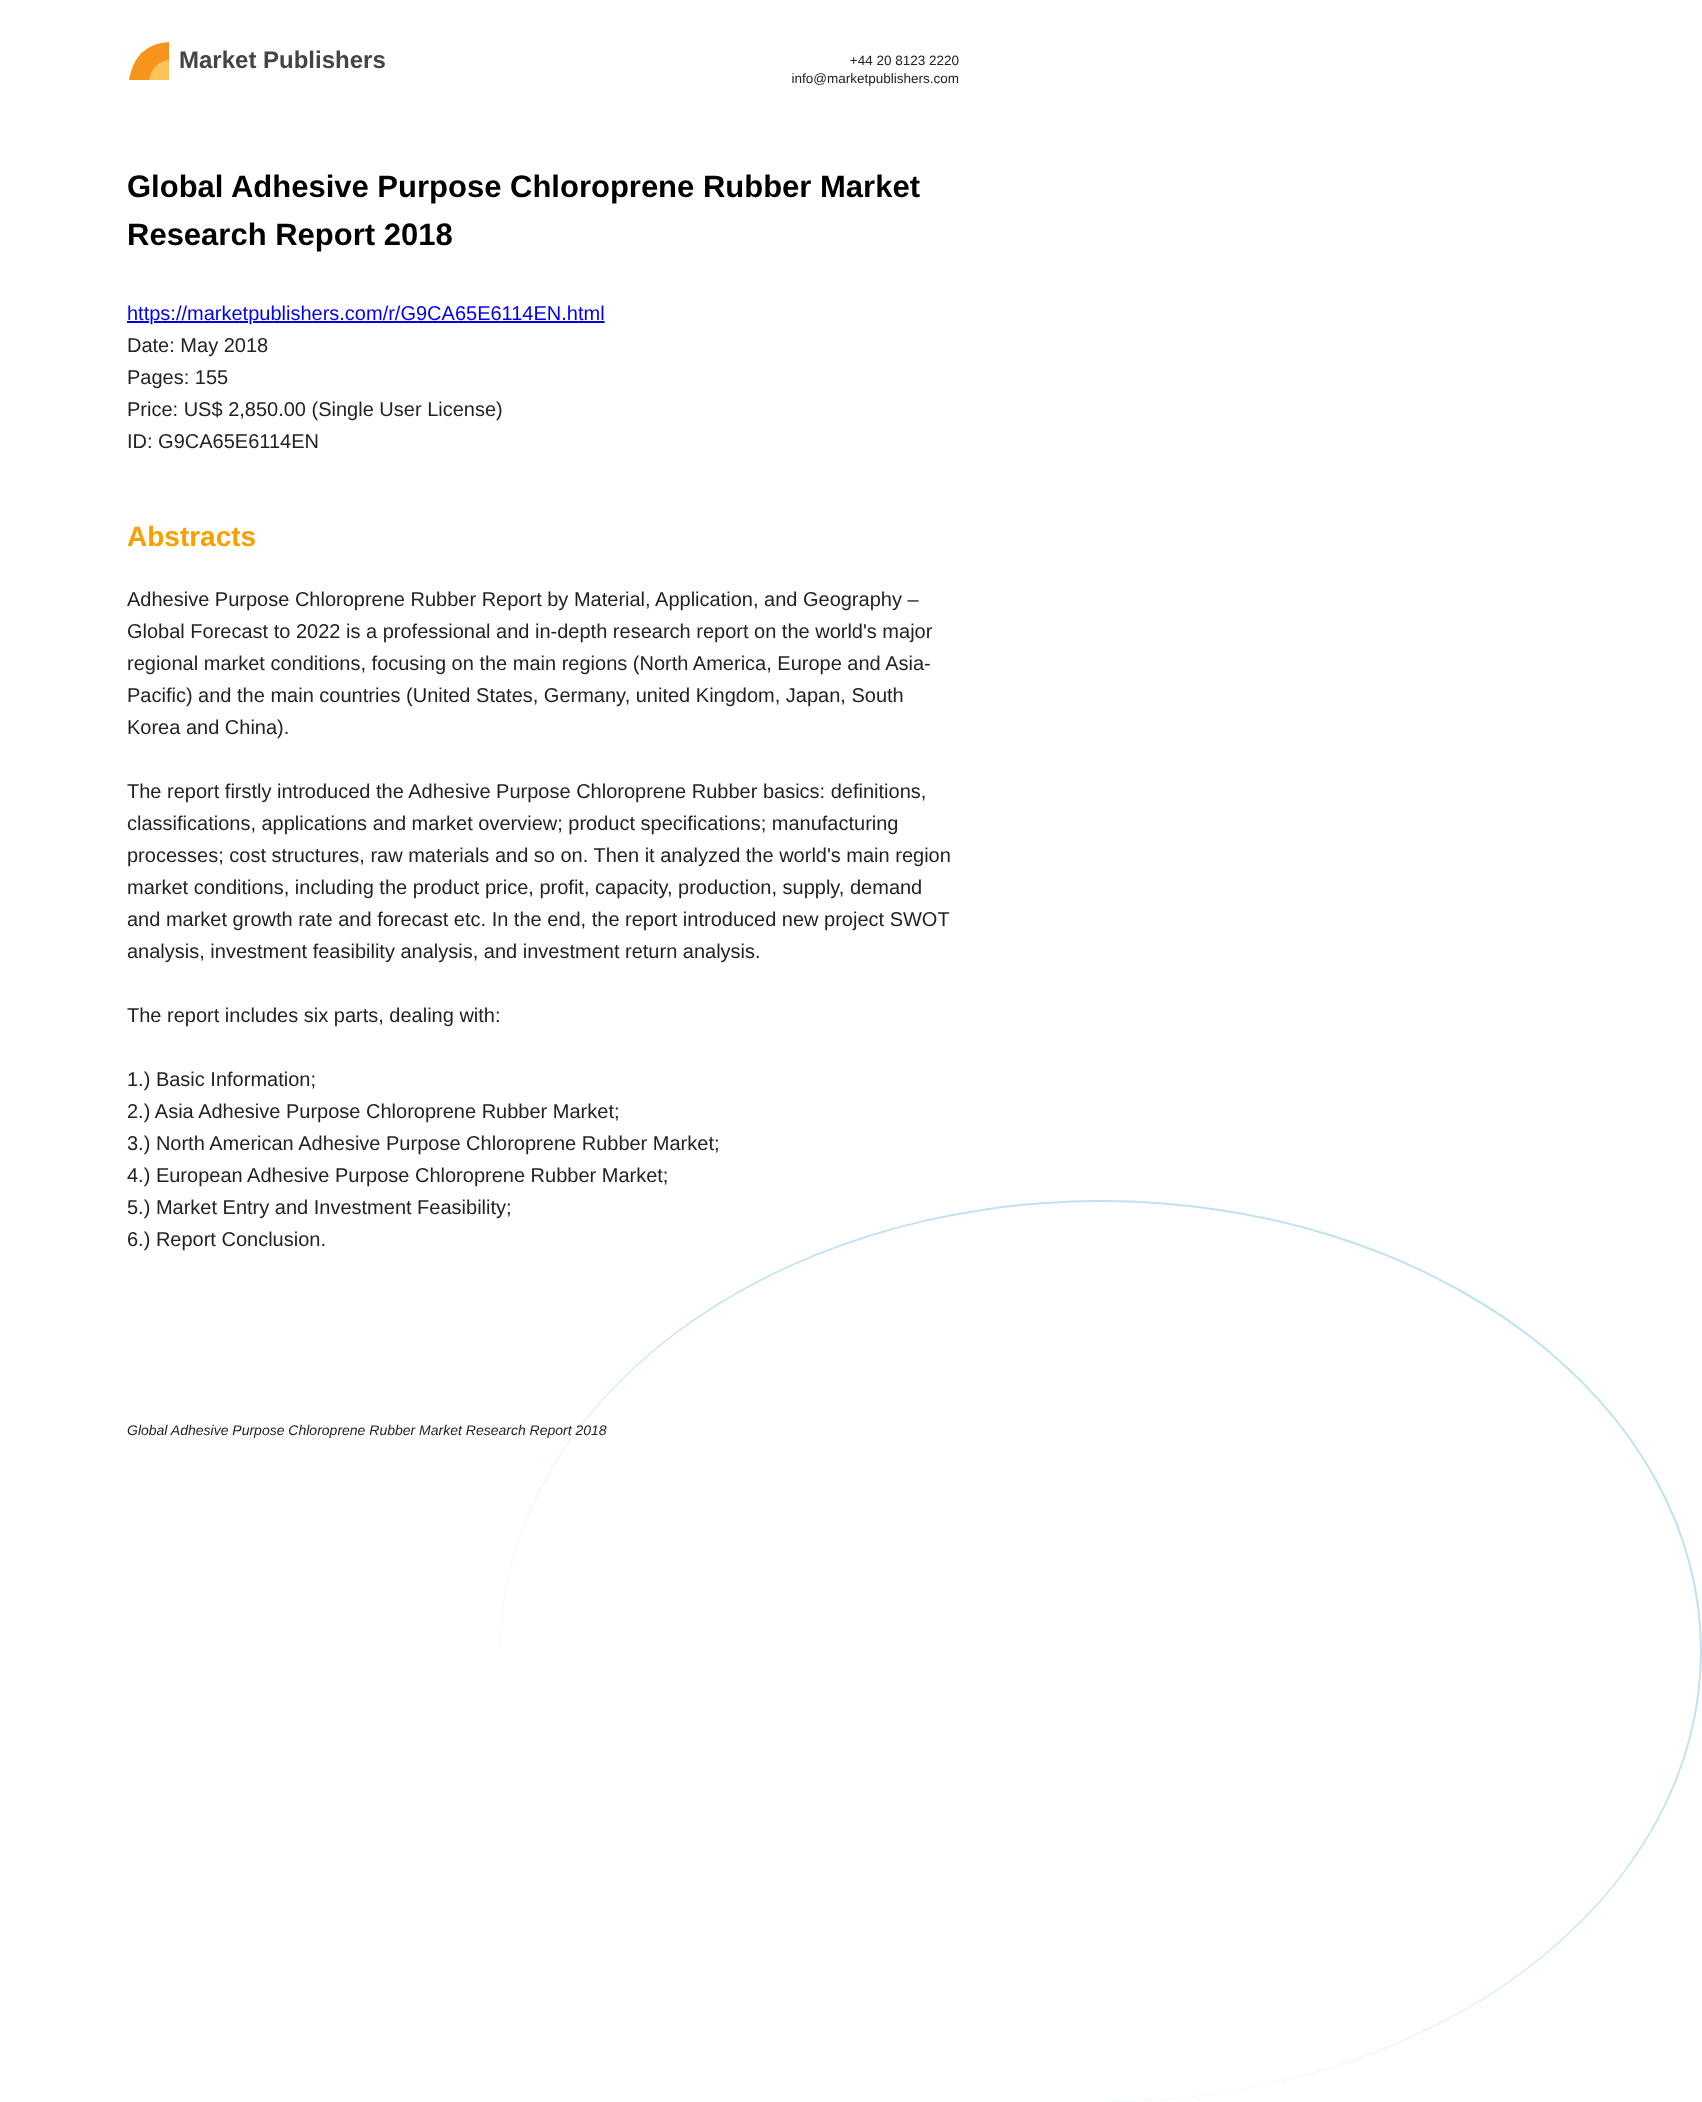Market Publishers
+44 20 8123 2220
info@marketpublishers.com
Global Adhesive Purpose Chloroprene Rubber Market Research Report 2018
https://marketpublishers.com/r/G9CA65E6114EN.html
Date: May 2018
Pages: 155
Price: US$ 2,850.00 (Single User License)
ID: G9CA65E6114EN
Abstracts
Adhesive Purpose Chloroprene Rubber Report by Material, Application, and Geography – Global Forecast to 2022 is a professional and in-depth research report on the world's major regional market conditions, focusing on the main regions (North America, Europe and Asia-Pacific) and the main countries (United States, Germany, united Kingdom, Japan, South Korea and China).
The report firstly introduced the Adhesive Purpose Chloroprene Rubber basics: definitions, classifications, applications and market overview; product specifications; manufacturing processes; cost structures, raw materials and so on. Then it analyzed the world's main region market conditions, including the product price, profit, capacity, production, supply, demand and market growth rate and forecast etc. In the end, the report introduced new project SWOT analysis, investment feasibility analysis, and investment return analysis.
The report includes six parts, dealing with:
1.) Basic Information;
2.) Asia Adhesive Purpose Chloroprene Rubber Market;
3.) North American Adhesive Purpose Chloroprene Rubber Market;
4.) European Adhesive Purpose Chloroprene Rubber Market;
5.) Market Entry and Investment Feasibility;
6.) Report Conclusion.
Global Adhesive Purpose Chloroprene Rubber Market Research Report 2018